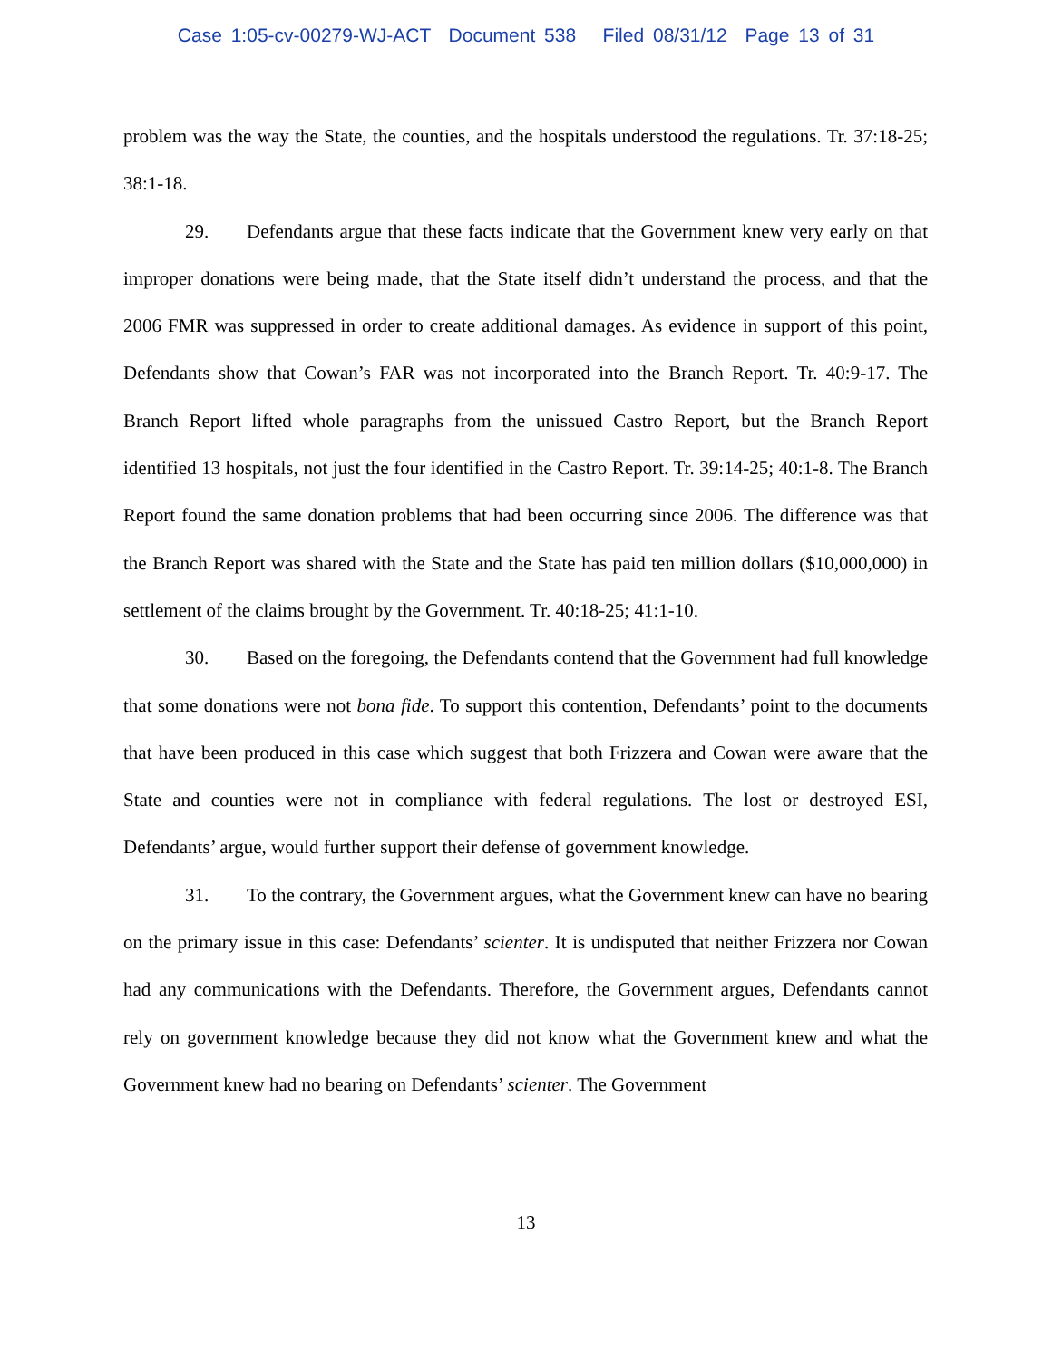Case 1:05-cv-00279-WJ-ACT Document 538 Filed 08/31/12 Page 13 of 31
problem was the way the State, the counties, and the hospitals understood the regulations. Tr. 37:18-25; 38:1-18.
29. Defendants argue that these facts indicate that the Government knew very early on that improper donations were being made, that the State itself didn’t understand the process, and that the 2006 FMR was suppressed in order to create additional damages. As evidence in support of this point, Defendants show that Cowan’s FAR was not incorporated into the Branch Report. Tr. 40:9-17. The Branch Report lifted whole paragraphs from the unissued Castro Report, but the Branch Report identified 13 hospitals, not just the four identified in the Castro Report. Tr. 39:14-25; 40:1-8. The Branch Report found the same donation problems that had been occurring since 2006. The difference was that the Branch Report was shared with the State and the State has paid ten million dollars ($10,000,000) in settlement of the claims brought by the Government. Tr. 40:18-25; 41:1-10.
30. Based on the foregoing, the Defendants contend that the Government had full knowledge that some donations were not bona fide. To support this contention, Defendants’ point to the documents that have been produced in this case which suggest that both Frizzera and Cowan were aware that the State and counties were not in compliance with federal regulations. The lost or destroyed ESI, Defendants’ argue, would further support their defense of government knowledge.
31. To the contrary, the Government argues, what the Government knew can have no bearing on the primary issue in this case: Defendants’ scienter. It is undisputed that neither Frizzera nor Cowan had any communications with the Defendants. Therefore, the Government argues, Defendants cannot rely on government knowledge because they did not know what the Government knew and what the Government knew had no bearing on Defendants’ scienter. The Government
13